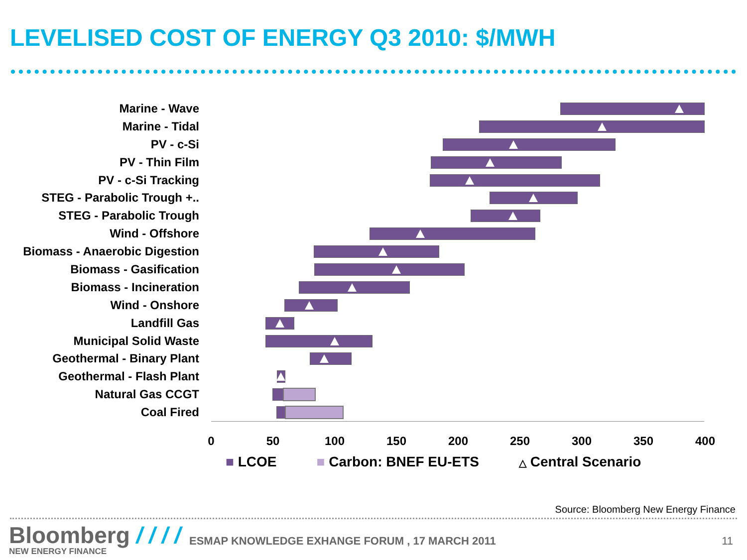LEVELISED COST OF ENERGY Q3 2010: $/MWH
Marine - Wave
Marine - Tidal
PV - c-Si
PV - Thin Film
PV - c-Si Tracking
STEG - Parabolic Trough +..
STEG - Parabolic Trough
Wind - Offshore
Biomass - Anaerobic Digestion
Biomass - Gasification
Biomass - Incineration
Wind - Onshore
Landfill Gas
Municipal Solid Waste
Geothermal - Binary Plant
Geothermal - Flash Plant
Natural Gas CCGT
Coal Fired
0 50 100 150 200 250 300 350 400
■ LCOE ■ Carbon: BNEF EU-ETS △ Central Scenario
Source: Bloomberg New Energy Finance
Bloomberg / / / /
NEW ENERGY FINANCE
ESMAP KNOWLEDGE EXHANGE FORUM , 17 MARCH 2011
11